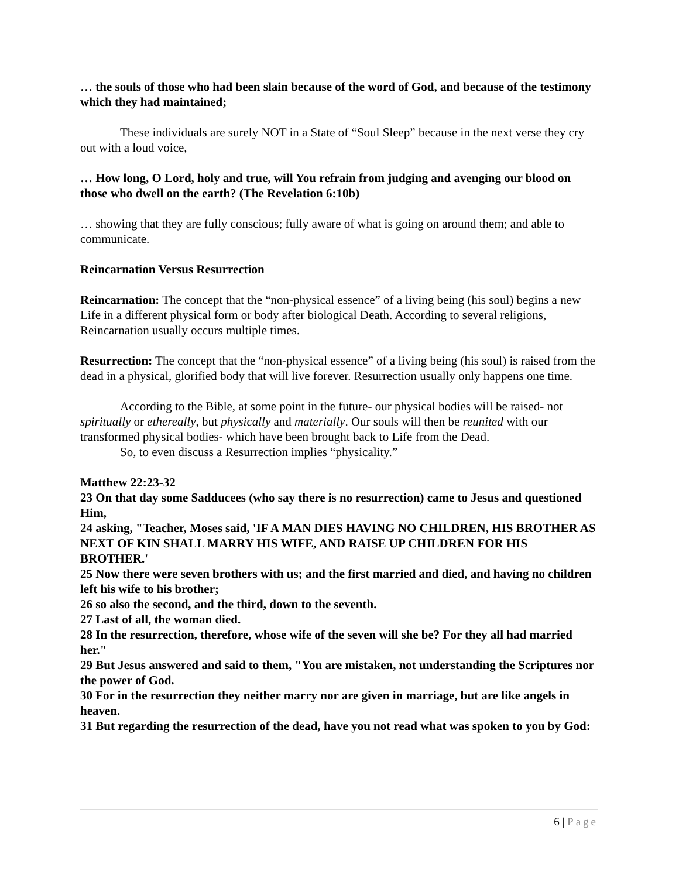… the souls of those who had been slain because of the word of God, and because of the testimony which they had maintained;
These individuals are surely NOT in a State of “Soul Sleep” because in the next verse they cry out with a loud voice,
… How long, O Lord, holy and true, will You refrain from judging and avenging our blood on those who dwell on the earth? (The Revelation 6:10b)
… showing that they are fully conscious; fully aware of what is going on around them; and able to communicate.
Reincarnation Versus Resurrection
Reincarnation: The concept that the “non-physical essence” of a living being (his soul) begins a new Life in a different physical form or body after biological Death. According to several religions, Reincarnation usually occurs multiple times.
Resurrection: The concept that the “non-physical essence” of a living being (his soul) is raised from the dead in a physical, glorified body that will live forever. Resurrection usually only happens one time.
According to the Bible, at some point in the future- our physical bodies will be raised- not spiritually or ethereally, but physically and materially. Our souls will then be reunited with our transformed physical bodies- which have been brought back to Life from the Dead.
So, to even discuss a Resurrection implies “physicality.”
Matthew 22:23-32
23 On that day some Sadducees (who say there is no resurrection) came to Jesus and questioned Him,
24 asking, "Teacher, Moses said, 'IF A MAN DIES HAVING NO CHILDREN, HIS BROTHER AS NEXT OF KIN SHALL MARRY HIS WIFE, AND RAISE UP CHILDREN FOR HIS BROTHER.'
25 Now there were seven brothers with us; and the first married and died, and having no children left his wife to his brother;
26 so also the second, and the third, down to the seventh.
27 Last of all, the woman died.
28 In the resurrection, therefore, whose wife of the seven will she be? For they all had married her."
29 But Jesus answered and said to them, "You are mistaken, not understanding the Scriptures nor the power of God.
30 For in the resurrection they neither marry nor are given in marriage, but are like angels in heaven.
31 But regarding the resurrection of the dead, have you not read what was spoken to you by God:
6 | Page